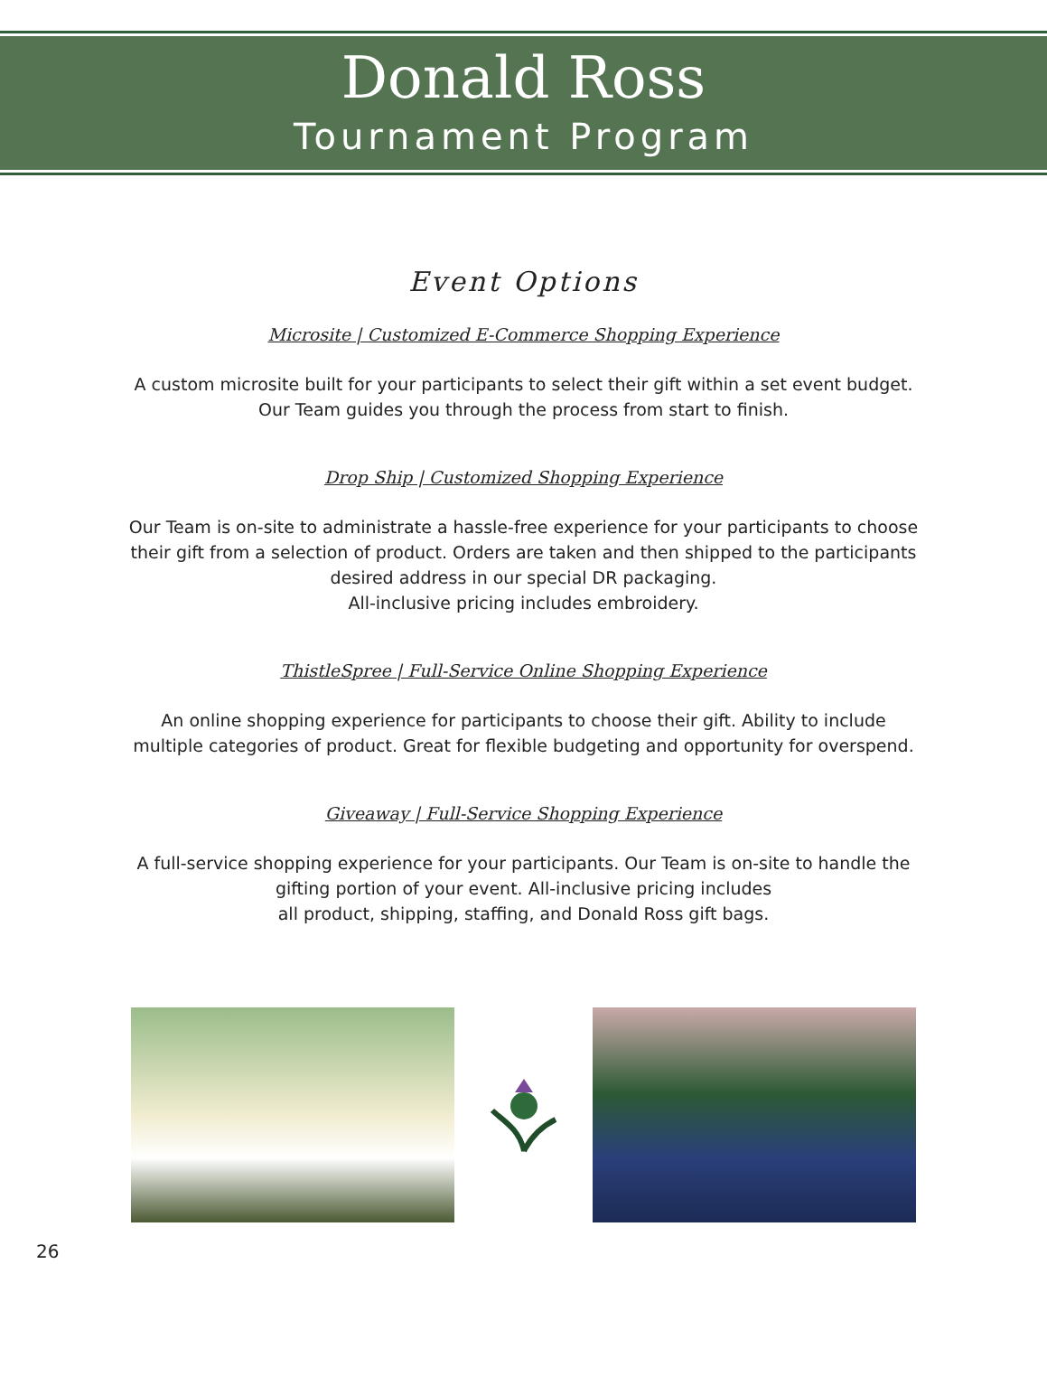Donald Ross
Tournament Program
Event Options
Microsite | Customized E-Commerce Shopping Experience
A custom microsite built for your participants to select their gift within a set event budget. Our Team guides you through the process from start to finish.
Drop Ship | Customized Shopping Experience
Our Team is on-site to administrate a hassle-free experience for your participants to choose their gift from a selection of product. Orders are taken and then shipped to the participants desired address in our special DR packaging.
All-inclusive pricing includes embroidery.
ThistleSpree | Full-Service Online Shopping Experience
An online shopping experience for participants to choose their gift. Ability to include multiple categories of product. Great for flexible budgeting and opportunity for overspend.
Giveaway | Full-Service Shopping Experience
A full-service shopping experience for your participants. Our Team is on-site to handle the gifting portion of your event. All-inclusive pricing includes
all product, shipping, staffing, and Donald Ross gift bags.
26